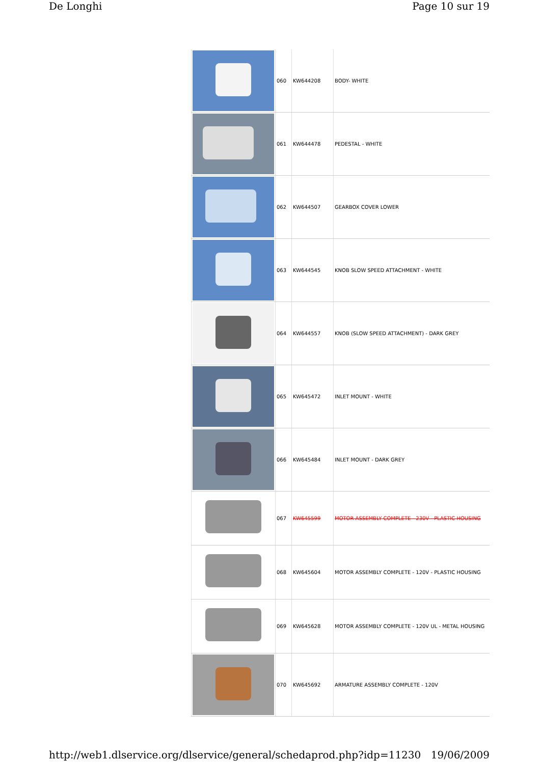De Longhi Page 10 sur 19
| | 060 | KW644208 | BODY- WHITE |
| | 061 | KW644478 | PEDESTAL - WHITE |
| | 062 | KW644507 | GEARBOX COVER LOWER |
| | 063 | KW644545 | KNOB SLOW SPEED ATTACHMENT - WHITE |
| | 064 | KW644557 | KNOB (SLOW SPEED ATTACHMENT) - DARK GREY |
| | 065 | KW645472 | INLET MOUNT - WHITE |
| | 066 | KW645484 | INLET MOUNT - DARK GREY |
| | 067 | KW645599 | MOTOR ASSEMBLY COMPLETE - 230V - PLASTIC HOUSING |
| | 068 | KW645604 | MOTOR ASSEMBLY COMPLETE - 120V - PLASTIC HOUSING |
| | 069 | KW645628 | MOTOR ASSEMBLY COMPLETE - 120V UL - METAL HOUSING |
| | 070 | KW645692 | ARMATURE ASSEMBLY COMPLETE - 120V |
http://web1.dlservice.org/dlservice/general/schedaprod.php?idp=11230 19/06/2009